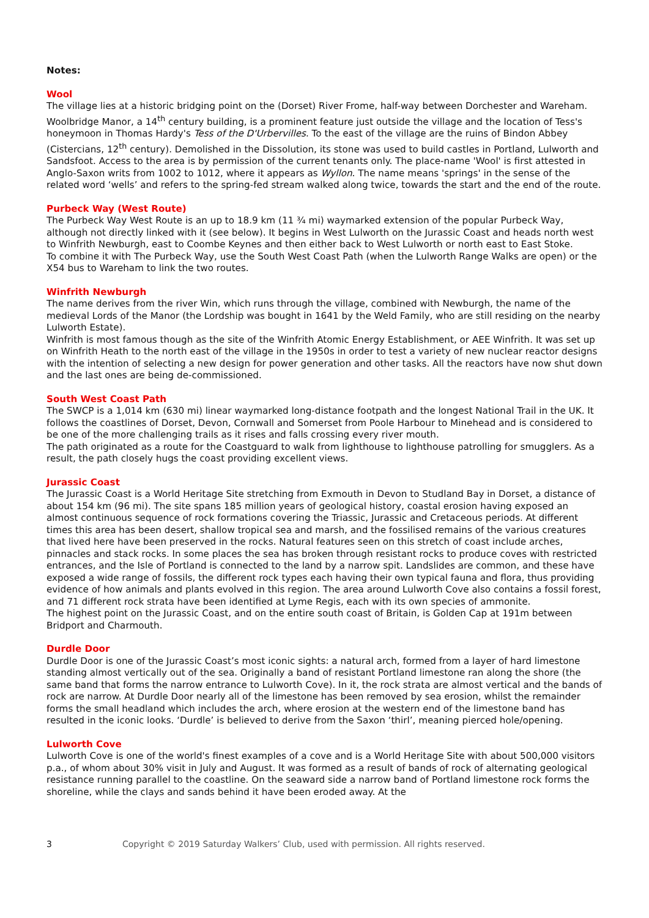Notes:
Wool
The village lies at a historic bridging point on the (Dorset) River Frome, half-way between Dorchester and Wareham. Woolbridge Manor, a 14<sup>th</sup> century building, is a prominent feature just outside the village and the location of Tess's honeymoon in Thomas Hardy's Tess of the D'Urbervilles. To the east of the village are the ruins of Bindon Abbey (Cistercians, 12<sup>th</sup> century). Demolished in the Dissolution, its stone was used to build castles in Portland, Lulworth and Sandsfoot. Access to the area is by permission of the current tenants only. The place-name 'Wool' is first attested in Anglo-Saxon writs from 1002 to 1012, where it appears as Wyllon. The name means 'springs' in the sense of the related word ‘wells’ and refers to the spring-fed stream walked along twice, towards the start and the end of the route.
Purbeck Way (West Route)
The Purbeck Way West Route is an up to 18.9 km (11 ¾ mi) waymarked extension of the popular Purbeck Way, although not directly linked with it (see below). It begins in West Lulworth on the Jurassic Coast and heads north west to Winfrith Newburgh, east to Coombe Keynes and then either back to West Lulworth or north east to East Stoke.
To combine it with The Purbeck Way, use the South West Coast Path (when the Lulworth Range Walks are open) or the X54 bus to Wareham to link the two routes.
Winfrith Newburgh
The name derives from the river Win, which runs through the village, combined with Newburgh, the name of the medieval Lords of the Manor (the Lordship was bought in 1641 by the Weld Family, who are still residing on the nearby Lulworth Estate).
Winfrith is most famous though as the site of the Winfrith Atomic Energy Establishment, or AEE Winfrith. It was set up on Winfrith Heath to the north east of the village in the 1950s in order to test a variety of new nuclear reactor designs with the intention of selecting a new design for power generation and other tasks. All the reactors have now shut down and the last ones are being de-commissioned.
South West Coast Path
The SWCP is a 1,014 km (630 mi) linear waymarked long-distance footpath and the longest National Trail in the UK. It follows the coastlines of Dorset, Devon, Cornwall and Somerset from Poole Harbour to Minehead and is considered to be one of the more challenging trails as it rises and falls crossing every river mouth.
The path originated as a route for the Coastguard to walk from lighthouse to lighthouse patrolling for smugglers. As a result, the path closely hugs the coast providing excellent views.
Jurassic Coast
The Jurassic Coast is a World Heritage Site stretching from Exmouth in Devon to Studland Bay in Dorset, a distance of about 154 km (96 mi). The site spans 185 million years of geological history, coastal erosion having exposed an almost continuous sequence of rock formations covering the Triassic, Jurassic and Cretaceous periods. At different times this area has been desert, shallow tropical sea and marsh, and the fossilised remains of the various creatures that lived here have been preserved in the rocks. Natural features seen on this stretch of coast include arches, pinnacles and stack rocks. In some places the sea has broken through resistant rocks to produce coves with restricted entrances, and the Isle of Portland is connected to the land by a narrow spit. Landslides are common, and these have exposed a wide range of fossils, the different rock types each having their own typical fauna and flora, thus providing evidence of how animals and plants evolved in this region. The area around Lulworth Cove also contains a fossil forest, and 71 different rock strata have been identified at Lyme Regis, each with its own species of ammonite.
The highest point on the Jurassic Coast, and on the entire south coast of Britain, is Golden Cap at 191m between Bridport and Charmouth.
Durdle Door
Durdle Door is one of the Jurassic Coast’s most iconic sights: a natural arch, formed from a layer of hard limestone standing almost vertically out of the sea. Originally a band of resistant Portland limestone ran along the shore (the same band that forms the narrow entrance to Lulworth Cove). In it, the rock strata are almost vertical and the bands of rock are narrow. At Durdle Door nearly all of the limestone has been removed by sea erosion, whilst the remainder forms the small headland which includes the arch, where erosion at the western end of the limestone band has resulted in the iconic looks. ‘Durdle’ is believed to derive from the Saxon ‘thirl’, meaning pierced hole/opening.
Lulworth Cove
Lulworth Cove is one of the world's finest examples of a cove and is a World Heritage Site with about 500,000 visitors p.a., of whom about 30% visit in July and August. It was formed as a result of bands of rock of alternating geological resistance running parallel to the coastline. On the seaward side a narrow band of Portland limestone rock forms the shoreline, while the clays and sands behind it have been eroded away. At the
3 Copyright © 2019 Saturday Walkers’ Club, used with permission. All rights reserved.